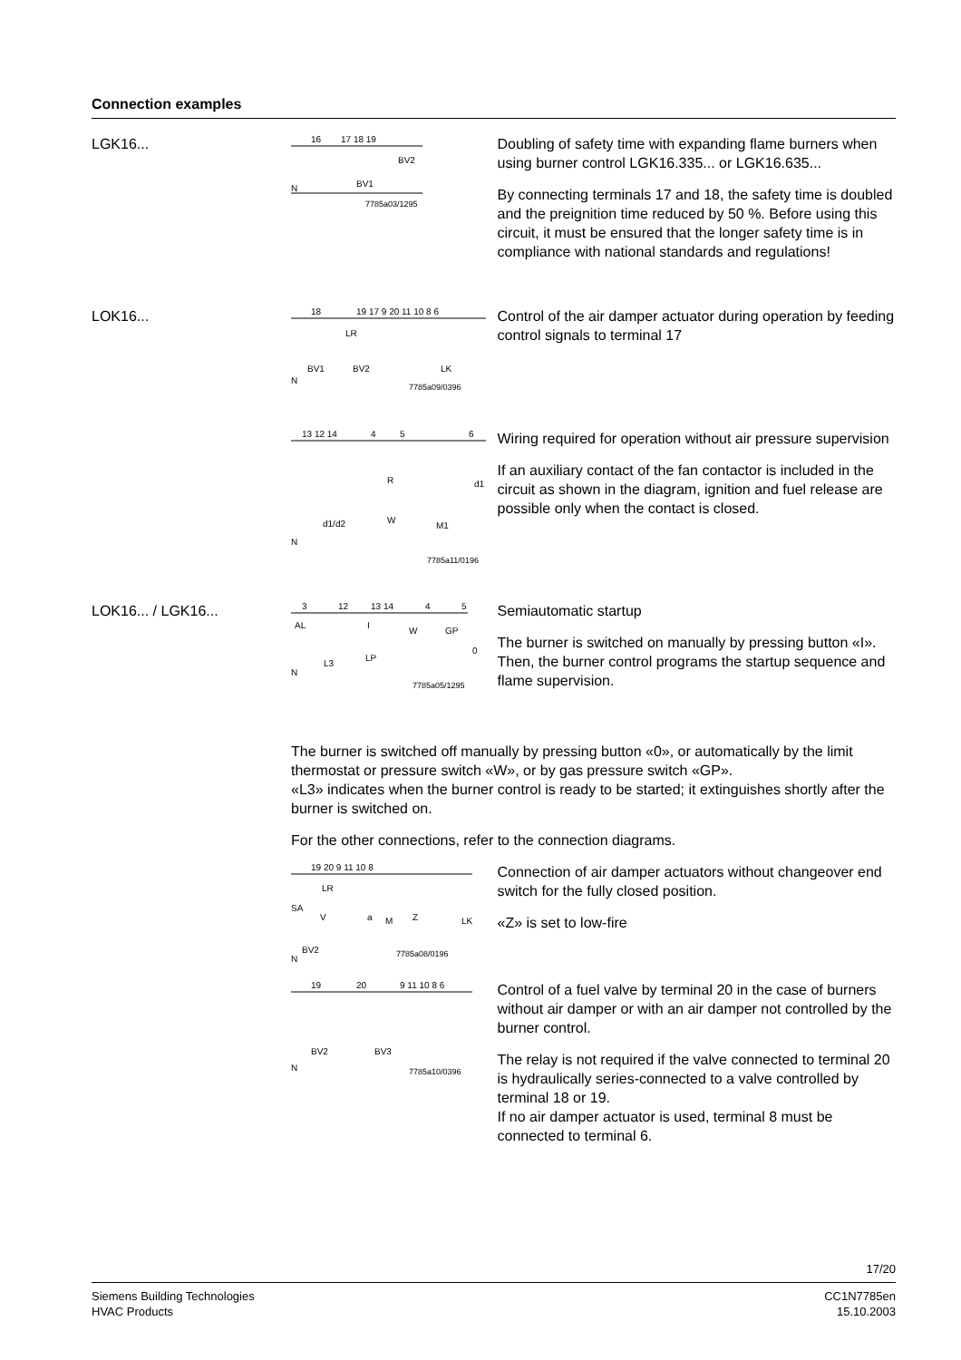Connection examples
LGK16...
16
17 18 19
BV2
N
BV1
7785a03/1295
Doubling of safety time with expanding flame burners when using burner control LGK16.335... or LGK16.635...
By connecting terminals 17 and 18, the safety time is doubled and the preignition time reduced by 50 %. Before using this circuit, it must be ensured that the longer safety time is in compliance with national standards and regulations!
LOK16...
18
19 17 9 20 11 10 8 6
LR
BV1
BV2
LK
N
7785a09/0396
Control of the air damper actuator during operation by feeding control signals to terminal 17
13 12 14
4
5
6
R
d1
d1/d2
W
M1
N
7785a11/0196
Wiring required for operation without air pressure supervision
If an auxiliary contact of the fan contactor is included in the circuit as shown in the diagram, ignition and fuel release are possible only when the contact is closed.
LOK16... / LGK16...
3
12
13 14
4
5
AL
I
W
GP
0
L3
LP
N
7785a05/1295
Semiautomatic startup
The burner is switched on manually by pressing button «I».
Then, the burner control programs the startup sequence and flame supervision.
The burner is switched off manually by pressing button «0», or automatically by the limit thermostat or pressure switch «W», or by gas pressure switch «GP».
«L3» indicates when the burner control is ready to be started; it extinguishes shortly after the burner is switched on.
For the other connections, refer to the connection diagrams.
19 20 9 11 10 8
LR
SA
V
a
M
Z
LK
BV2
N
7785a08/0196
Connection of air damper actuators without changeover end switch for the fully closed position.
«Z» is set to low-fire
19
20
9 11 10 8 6
BV2
BV3
N
7785a10/0396
Control of a fuel valve by terminal 20 in the case of burners without air damper or with an air damper not controlled by the burner control.
The relay is not required if the valve connected to terminal 20 is hydraulically series-connected to a valve controlled by terminal 18 or 19.
If no air damper actuator is used, terminal 8 must be connected to terminal 6.
17/20
Siemens Building Technologies
HVAC Products
CC1N7785en
15.10.2003